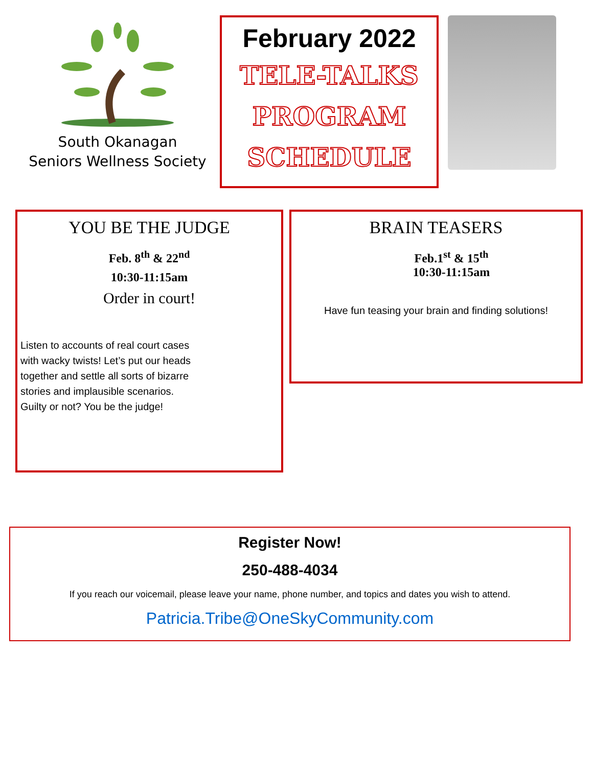South Okanagan
Seniors Wellness Society
February 2022
TELE-TALKS
PROGRAM
SCHEDULE
YOU BE THE JUDGE
Feb. 8<sup>th</sup> & 22<sup>nd</sup>
10:30-11:15am
Order in court!
Listen to accounts of real court cases
with wacky twists! Let’s put our heads
together and settle all sorts of bizarre
stories and implausible scenarios.
Guilty or not? You be the judge!
BRAIN TEASERS
Feb.1<sup>st</sup> & 15<sup>th</sup>
10:30-11:15am
Have fun teasing your brain and finding solutions!
Register Now!
250-488-4034
If you reach our voicemail, please leave your name, phone number, and topics and dates you wish to attend.
Patricia.Tribe@OneSkyCommunity.com